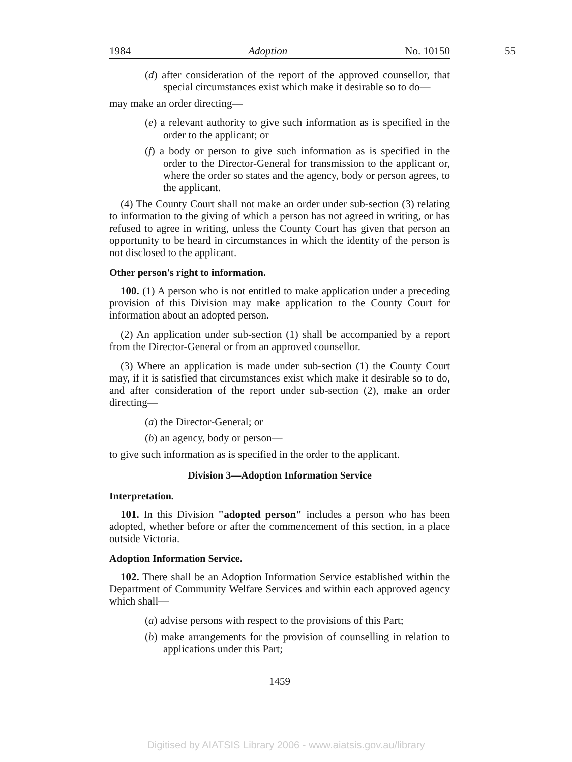55
1984 Adoption No. 10150
(d) after consideration of the report of the approved counsellor, that special circumstances exist which make it desirable so to do—
may make an order directing—
(e) a relevant authority to give such information as is specified in the order to the applicant; or
(f) a body or person to give such information as is specified in the order to the Director-General for transmission to the applicant or, where the order so states and the agency, body or person agrees, to the applicant.
(4) The County Court shall not make an order under sub-section (3) relating to information to the giving of which a person has not agreed in writing, or has refused to agree in writing, unless the County Court has given that person an opportunity to be heard in circumstances in which the identity of the person is not disclosed to the applicant.
Other person's right to information.
100. (1) A person who is not entitled to make application under a preceding provision of this Division may make application to the County Court for information about an adopted person.
(2) An application under sub-section (1) shall be accompanied by a report from the Director-General or from an approved counsellor.
(3) Where an application is made under sub-section (1) the County Court may, if it is satisfied that circumstances exist which make it desirable so to do, and after consideration of the report under sub-section (2), make an order directing—
(a) the Director-General; or
(b) an agency, body or person—
to give such information as is specified in the order to the applicant.
Division 3—Adoption Information Service
Interpretation.
101. In this Division "adopted person" includes a person who has been adopted, whether before or after the commencement of this section, in a place outside Victoria.
Adoption Information Service.
102. There shall be an Adoption Information Service established within the Department of Community Welfare Services and within each approved agency which shall—
(a) advise persons with respect to the provisions of this Part;
(b) make arrangements for the provision of counselling in relation to applications under this Part;
1459
Digitised by AIATSIS Library 2006 - www.aiatsis.gov.au/library